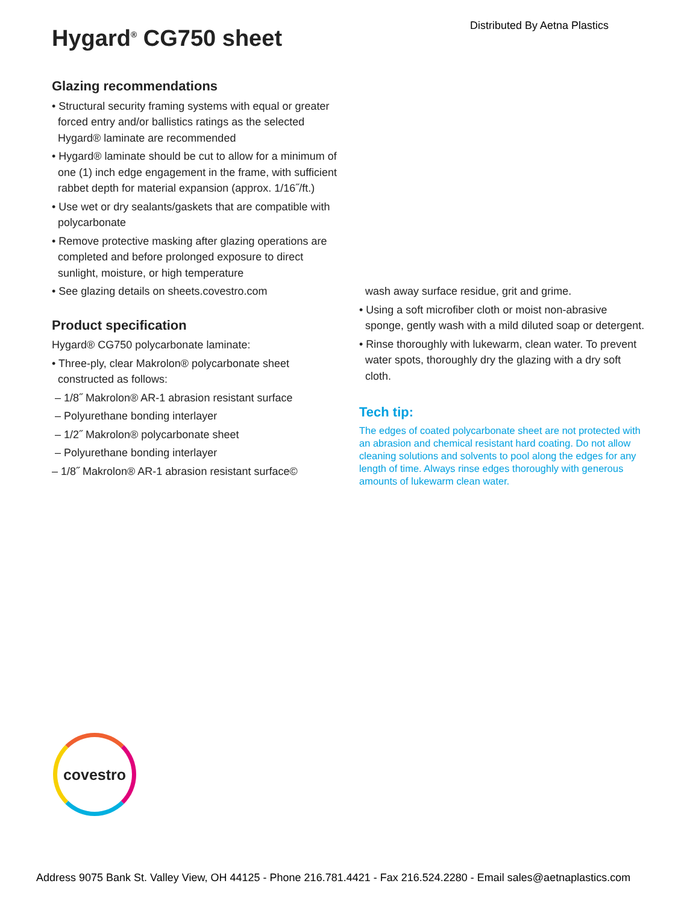Distributed By Aetna Plastics
Hygard<sup>®</sup> CG750 sheet
Glazing recommendations
• Structural security framing systems with equal or greater forced entry and/or ballistics ratings as the selected Hygard® laminate are recommended
• Hygard® laminate should be cut to allow for a minimum of one (1) inch edge engagement in the frame, with sufficient rabbet depth for material expansion (approx. 1/16˝/ft.)
• Use wet or dry sealants/gaskets that are compatible with polycarbonate
• Remove protective masking after glazing operations are completed and before prolonged exposure to direct sunlight, moisture, or high temperature
• See glazing details on sheets.covestro.com
Product specification
Hygard® CG750 polycarbonate laminate:
• Three-ply, clear Makrolon® polycarbonate sheet constructed as follows:
– 1/8˝ Makrolon® AR-1 abrasion resistant surface
– Polyurethane bonding interlayer
– 1/2˝ Makrolon® polycarbonate sheet
– Polyurethane bonding interlayer
– 1/8˝ Makrolon® AR-1 abrasion resistant surface©
wash away surface residue, grit and grime.
• Using a soft microfiber cloth or moist non-abrasive sponge, gently wash with a mild diluted soap or detergent.
• Rinse thoroughly with lukewarm, clean water. To prevent water spots, thoroughly dry the glazing with a dry soft cloth.
Tech tip:
The edges of coated polycarbonate sheet are not protected with an abrasion and chemical resistant hard coating. Do not allow cleaning solutions and solvents to pool along the edges for any length of time. Always rinse edges thoroughly with generous amounts of lukewarm clean water.
covestro
Address 9075 Bank St. Valley View, OH 44125 - Phone 216.781.4421 - Fax 216.524.2280 - Email sales@aetnaplastics.com